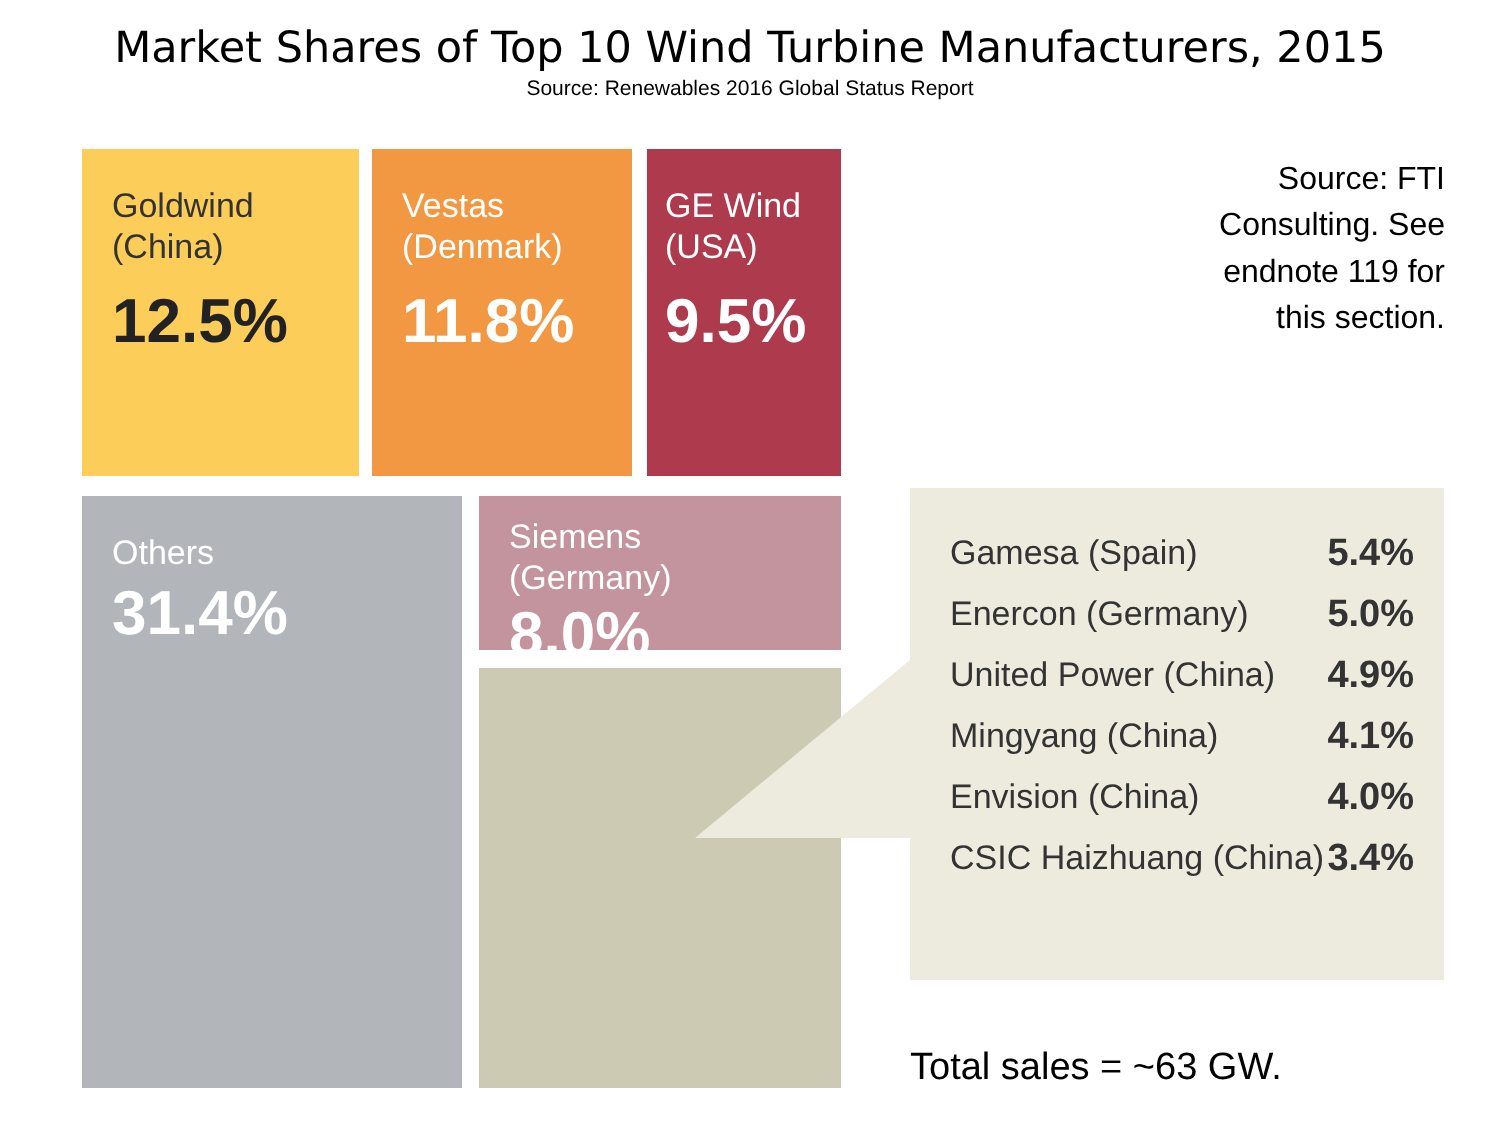Market Shares of Top 10 Wind Turbine Manufacturers, 2015
Source: Renewables 2016 Global Status Report
Goldwind
(China)
12.5%
Vestas
(Denmark)
11.8%
GE Wind
(USA)
9.5%
Others
31.4%
Siemens (Germany)
8.0%
Source: FTI Consulting. See endnote 119 for this section.
| Gamesa (Spain) | 5.4% |
| Enercon (Germany) | 5.0% |
| United Power (China) | 4.9% |
| Mingyang (China) | 4.1% |
| Envision (China) | 4.0% |
| CSIC Haizhuang (China) | 3.4% |
Total sales = ~63 GW.